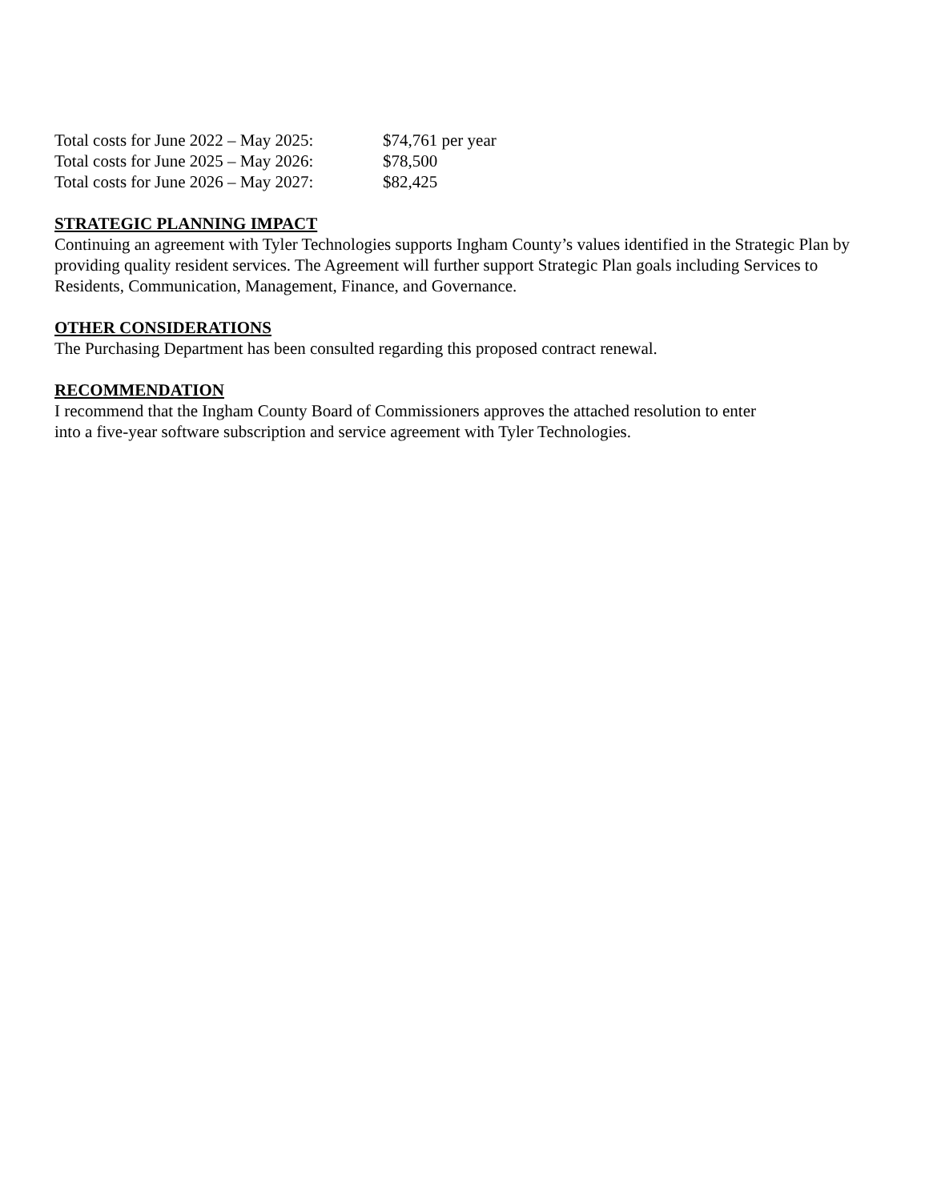| Total costs for June 2022 – May 2025: | $74,761 per year |
| Total costs for June 2025 – May 2026: | $78,500 |
| Total costs for June 2026 – May 2027: | $82,425 |
STRATEGIC PLANNING IMPACT
Continuing an agreement with Tyler Technologies supports Ingham County’s values identified in the Strategic Plan by providing quality resident services. The Agreement will further support Strategic Plan goals including Services to Residents, Communication, Management, Finance, and Governance.
OTHER CONSIDERATIONS
The Purchasing Department has been consulted regarding this proposed contract renewal.
RECOMMENDATION
I recommend that the Ingham County Board of Commissioners approves the attached resolution to enter
into a five-year software subscription and service agreement with Tyler Technologies.